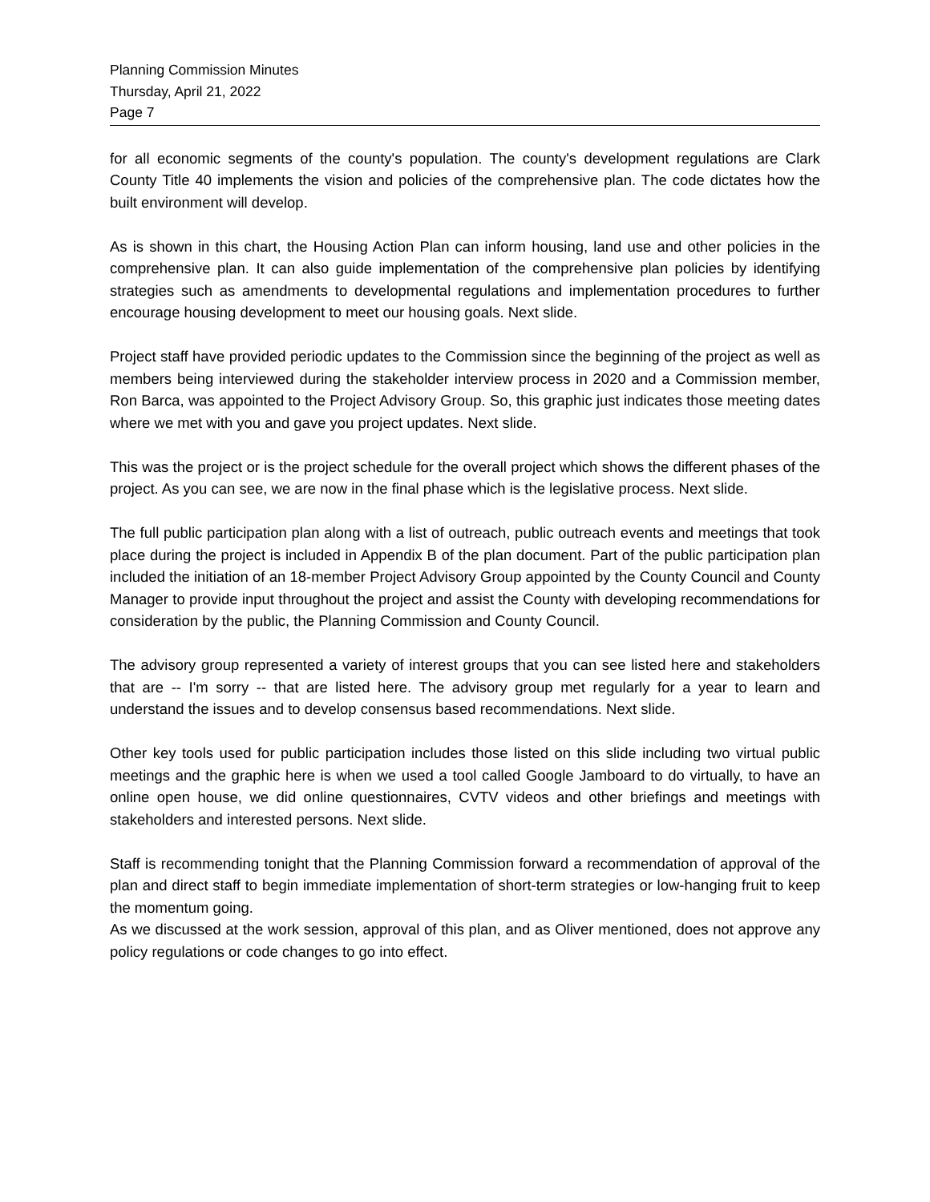Planning Commission Minutes
Thursday, April 21, 2022
Page 7
for all economic segments of the county's population. The county's development regulations are Clark County Title 40 implements the vision and policies of the comprehensive plan. The code dictates how the built environment will develop.
As is shown in this chart, the Housing Action Plan can inform housing, land use and other policies in the comprehensive plan. It can also guide implementation of the comprehensive plan policies by identifying strategies such as amendments to developmental regulations and implementation procedures to further encourage housing development to meet our housing goals. Next slide.
Project staff have provided periodic updates to the Commission since the beginning of the project as well as members being interviewed during the stakeholder interview process in 2020 and a Commission member, Ron Barca, was appointed to the Project Advisory Group. So, this graphic just indicates those meeting dates where we met with you and gave you project updates. Next slide.
This was the project or is the project schedule for the overall project which shows the different phases of the project. As you can see, we are now in the final phase which is the legislative process. Next slide.
The full public participation plan along with a list of outreach, public outreach events and meetings that took place during the project is included in Appendix B of the plan document. Part of the public participation plan included the initiation of an 18-member Project Advisory Group appointed by the County Council and County Manager to provide input throughout the project and assist the County with developing recommendations for consideration by the public, the Planning Commission and County Council.
The advisory group represented a variety of interest groups that you can see listed here and stakeholders that are -- I'm sorry -- that are listed here. The advisory group met regularly for a year to learn and understand the issues and to develop consensus based recommendations. Next slide.
Other key tools used for public participation includes those listed on this slide including two virtual public meetings and the graphic here is when we used a tool called Google Jamboard to do virtually, to have an online open house, we did online questionnaires, CVTV videos and other briefings and meetings with stakeholders and interested persons. Next slide.
Staff is recommending tonight that the Planning Commission forward a recommendation of approval of the plan and direct staff to begin immediate implementation of short-term strategies or low-hanging fruit to keep the momentum going.
As we discussed at the work session, approval of this plan, and as Oliver mentioned, does not approve any policy regulations or code changes to go into effect.